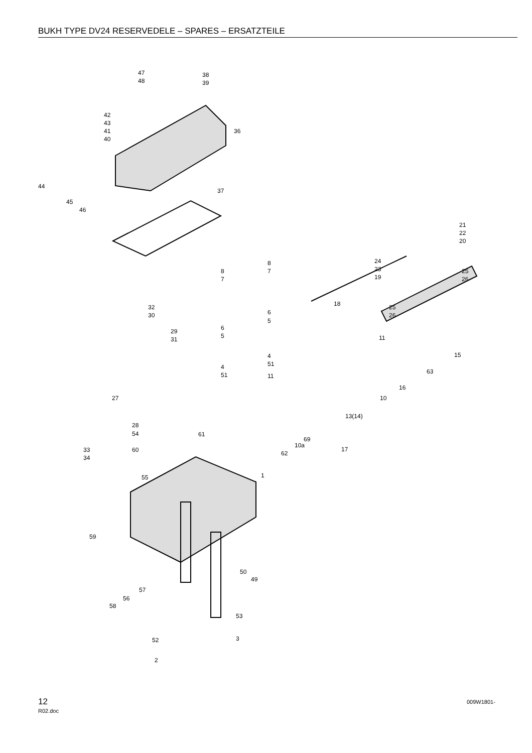BUKH TYPE DV24 RESERVEDELE – SPARES – ERSATZTEILE
47 38
48 39
42
43
41
40
36
44
45
46
37
21
22
20
8
7
8
7
24
23 25
26
19
6
5
18 25
26
32
30
6
5
29
31 11
4
51
15
4
51 11
63
16
27 10
13(14)
28
54 61
69
10a
17
33
34
60 62
55 1
59
50
49
57
56
58
53
52 3
2
12
R02.doc
009W1801-